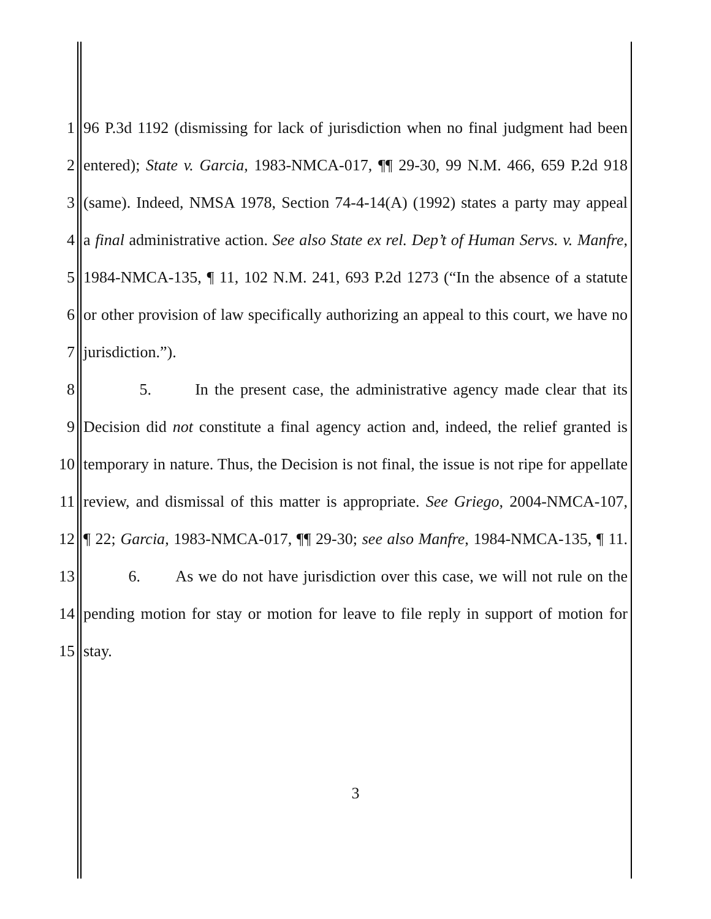1 96 P.3d 1192 (dismissing for lack of jurisdiction when no final judgment had been
2 entered); State v. Garcia, 1983-NMCA-017, ¶¶ 29-30, 99 N.M. 466, 659 P.2d 918
3 (same). Indeed, NMSA 1978, Section 74-4-14(A) (1992) states a party may appeal
4 a final administrative action. See also State ex rel. Dep’t of Human Servs. v. Manfre,
5 1984-NMCA-135, ¶ 11, 102 N.M. 241, 693 P.2d 1273 (“In the absence of a statute
6 or other provision of law specifically authorizing an appeal to this court, we have no
7 jurisdiction.”).
8 5. In the present case, the administrative agency made clear that its
9 Decision did not constitute a final agency action and, indeed, the relief granted is
10 temporary in nature. Thus, the Decision is not final, the issue is not ripe for appellate
11 review, and dismissal of this matter is appropriate. See Griego, 2004-NMCA-107,
12 ¶ 22; Garcia, 1983-NMCA-017, ¶¶ 29-30; see also Manfre, 1984-NMCA-135, ¶ 11.
13 6. As we do not have jurisdiction over this case, we will not rule on the
14 pending motion for stay or motion for leave to file reply in support of motion for
15 stay.
3